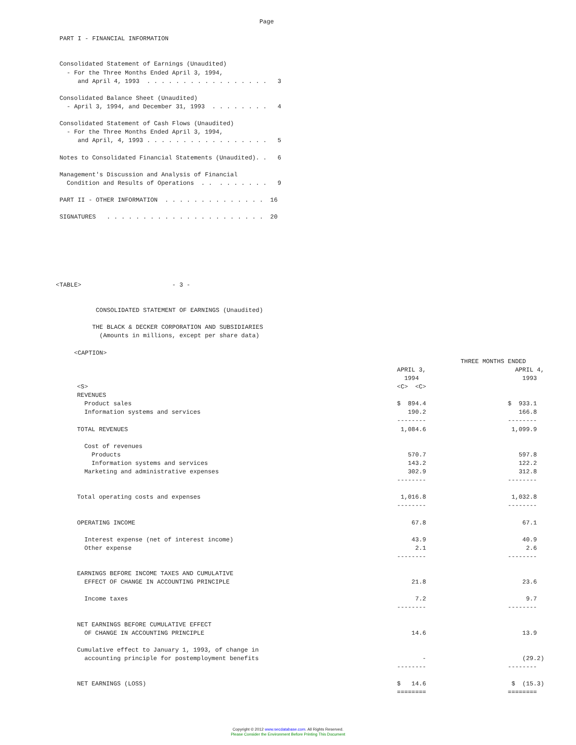Page

  PART I - FINANCIAL INFORMATION


  Consolidated Statement of Earnings (Unaudited)
    - For the Three Months Ended April 3, 1994,
       and April 4, 1993  . . . . . . . . . . . . . . . . .   3

  Consolidated Balance Sheet (Unaudited)
    - April 3, 1994, and December 31, 1993  . . . . . . . .   4

  Consolidated Statement of Cash Flows (Unaudited)
    - For the Three Months Ended April 3, 1994,
       and April, 4, 1993 . . . . . . . . . . . . . . . . .   5

  Notes to Consolidated Financial Statements (Unaudited). .   6

  Management's Discussion and Analysis of Financial
    Condition and Results of Operations  . .  . . . . . . .   9

  PART II - OTHER INFORMATION  . . . . . . . . . . . . . .  16

  SIGNATURES   . . . . . . . . . . . . . . . . . . . . . .  20







 <TABLE>                         - 3 -


            CONSOLIDATED STATEMENT OF EARNINGS (Unaudited)

           THE BLACK & DECKER CORPORATION AND SUBSIDIARIES
             (Amounts in millions, except per share data)

      <CAPTION>
| | THREE MONTHS ENDED | |
| | APRIL 3, 1994 | APRIL 4, 1993 |
| <S> | <C> <C> | |
| REVENUES | | |
| Product sales | $ 894.4 | $ 933.1 |
| Information systems and services | 190.2 | 166.8 |
| | -------- | -------- |
| TOTAL REVENUES | 1,084.6 | 1,099.9 |
| Cost of revenues | | |
| Products | 570.7 | 597.8 |
| Information systems and services | 143.2 | 122.2 |
| Marketing and administrative expenses | 302.9 | 312.8 |
| | -------- | -------- |
| Total operating costs and expenses | 1,016.8 | 1,032.8 |
| | -------- | -------- |
| OPERATING INCOME | 67.8 | 67.1 |
| Interest expense (net of interest income) | 43.9 | 40.9 |
| Other expense | 2.1 | 2.6 |
| | -------- | -------- |
| EARNINGS BEFORE INCOME TAXES AND CUMULATIVE EFFECT OF CHANGE IN ACCOUNTING PRINCIPLE | 21.8 | 23.6 |
| Income taxes | 7.2 | 9.7 |
| | -------- | -------- |
| NET EARNINGS BEFORE CUMULATIVE EFFECT OF CHANGE IN ACCOUNTING PRINCIPLE | 14.6 | 13.9 |
| Cumulative effect to January 1, 1993, of change in accounting principle for postemployment benefits | - | (29.2) |
| | -------- | -------- |
| NET EARNINGS (LOSS) | $ 14.6 | $ (15.3) |
| | ======== | ======== |
Copyright © 2012 www.secdatabase.com. All Rights Reserved.
Please Consider the Environment Before Printing This Document